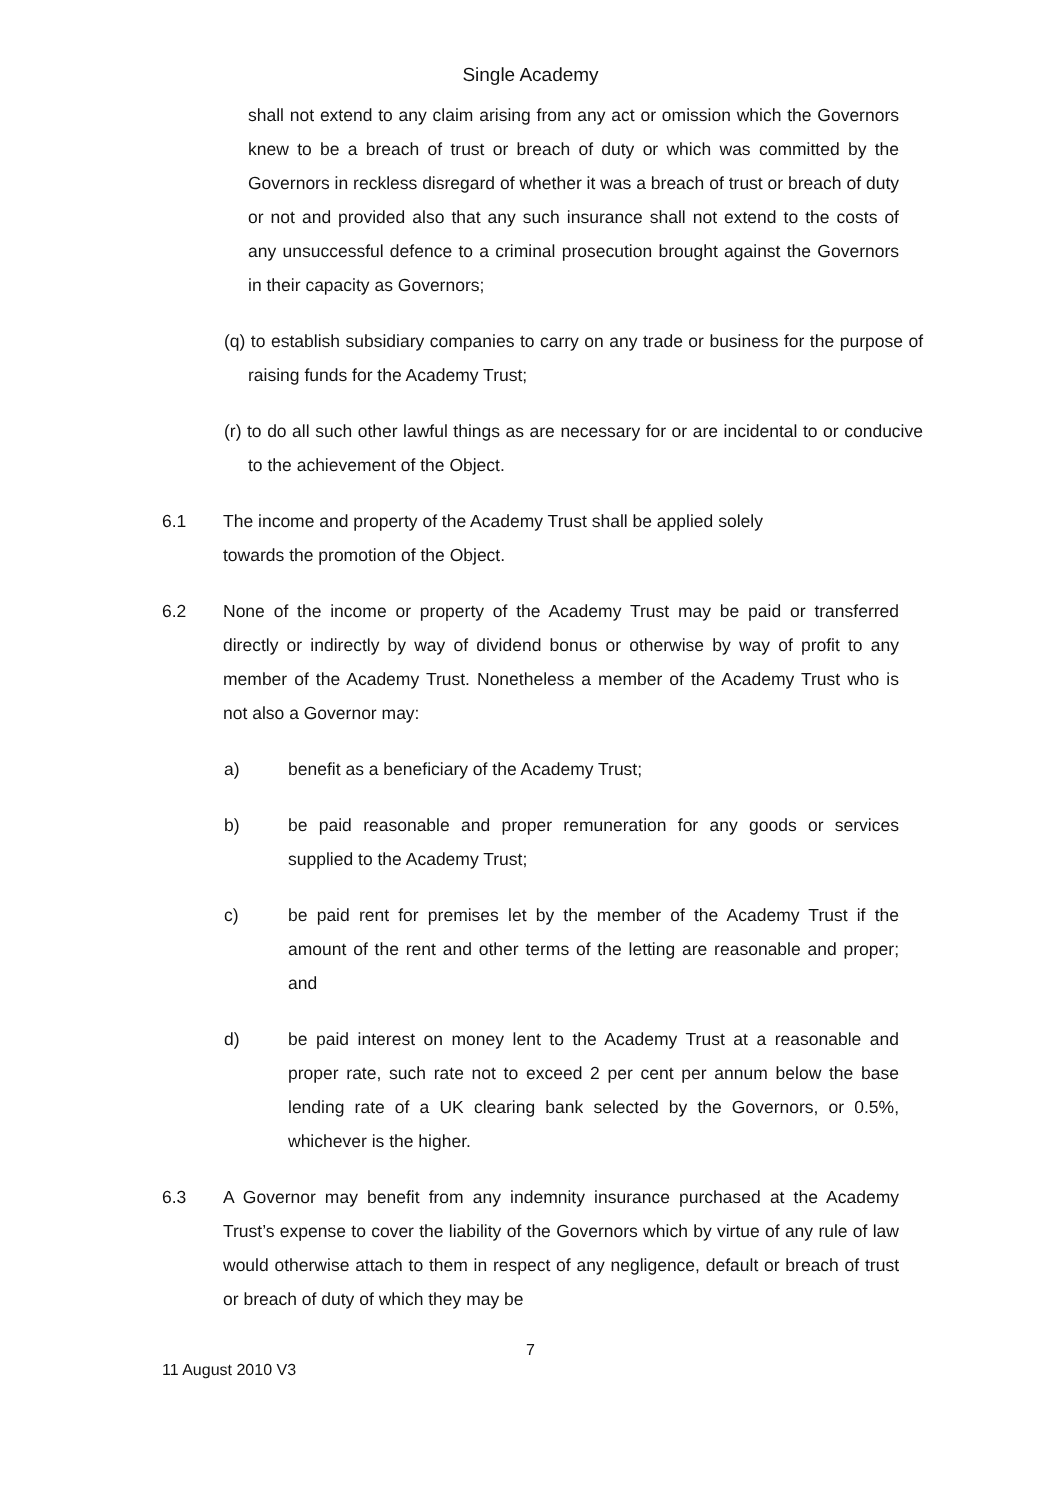Single Academy
shall not extend to any claim arising from any act or omission which the Governors knew to be a breach of trust or breach of duty or which was committed by the Governors in reckless disregard of whether it was a breach of trust or breach of duty or not and provided also that any such insurance shall not extend to the costs of any unsuccessful defence to a criminal prosecution brought against the Governors in their capacity as Governors;
(q) to establish subsidiary companies to carry on any trade or business for the purpose of raising funds for the Academy Trust;
(r) to do all such other lawful things as are necessary for or are incidental to or conducive to the achievement of the Object.
6.1 The income and property of the Academy Trust shall be applied solely
towards the promotion of the Object.
6.2 None of the income or property of the Academy Trust may be paid or transferred directly or indirectly by way of dividend bonus or otherwise by way of profit to any member of the Academy Trust. Nonetheless a member of the Academy Trust who is not also a Governor may:
a) benefit as a beneficiary of the Academy Trust;
b) be paid reasonable and proper remuneration for any goods or services supplied to the Academy Trust;
c) be paid rent for premises let by the member of the Academy Trust if the amount of the rent and other terms of the letting are reasonable and proper; and
d) be paid interest on money lent to the Academy Trust at a reasonable and proper rate, such rate not to exceed 2 per cent per annum below the base lending rate of a UK clearing bank selected by the Governors, or 0.5%, whichever is the higher.
6.3 A Governor may benefit from any indemnity insurance purchased at the Academy Trust’s expense to cover the liability of the Governors which by virtue of any rule of law would otherwise attach to them in respect of any negligence, default or breach of trust or breach of duty of which they may be
7
11 August 2010 V3